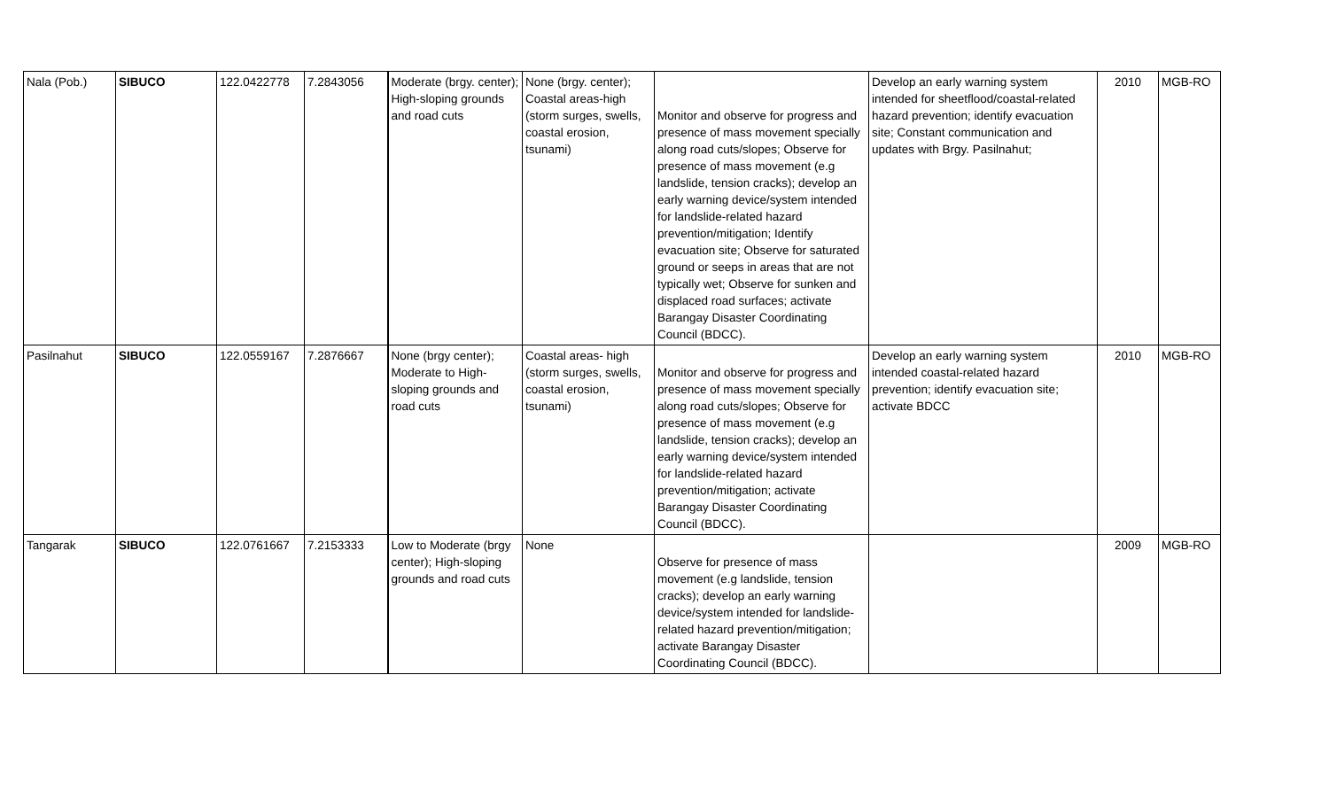| Nala (Pob.) | SIBUCO | 122.0422778 | 7.2843056 | Moderate (brgy. center); High-sloping grounds and road cuts | None (brgy. center); Coastal areas-high (storm surges, swells, coastal erosion, tsunami) | Monitor and observe for progress and presence of mass movement specially along road cuts/slopes; Observe for presence of mass movement (e.g landslide, tension cracks); develop an early warning device/system intended for landslide-related hazard prevention/mitigation; Identify evacuation site; Observe for saturated ground or seeps in areas that are not typically wet; Observe for sunken and displaced road surfaces; activate Barangay Disaster Coordinating Council (BDCC). | Develop an early warning system intended for sheetflood/coastal-related hazard prevention; identify evacuation site; Constant communication and updates with Brgy. Pasilnahut; | 2010 | MGB-RO |
| Pasilnahut | SIBUCO | 122.0559167 | 7.2876667 | None (brgy center); Moderate to High-sloping grounds and road cuts | Coastal areas- high (storm surges, swells, coastal erosion, tsunami) | Monitor and observe for progress and presence of mass movement specially along road cuts/slopes; Observe for presence of mass movement (e.g landslide, tension cracks); develop an early warning device/system intended for landslide-related hazard prevention/mitigation; activate Barangay Disaster Coordinating Council (BDCC). | Develop an early warning system intended coastal-related hazard prevention; identify evacuation site; activate BDCC | 2010 | MGB-RO |
| Tangarak | SIBUCO | 122.0761667 | 7.2153333 | Low to Moderate (brgy center); High-sloping grounds and road cuts | None | Observe for presence of mass movement (e.g landslide, tension cracks); develop an early warning device/system intended for landslide-related hazard prevention/mitigation; activate Barangay Disaster Coordinating Council (BDCC). | | 2009 | MGB-RO |